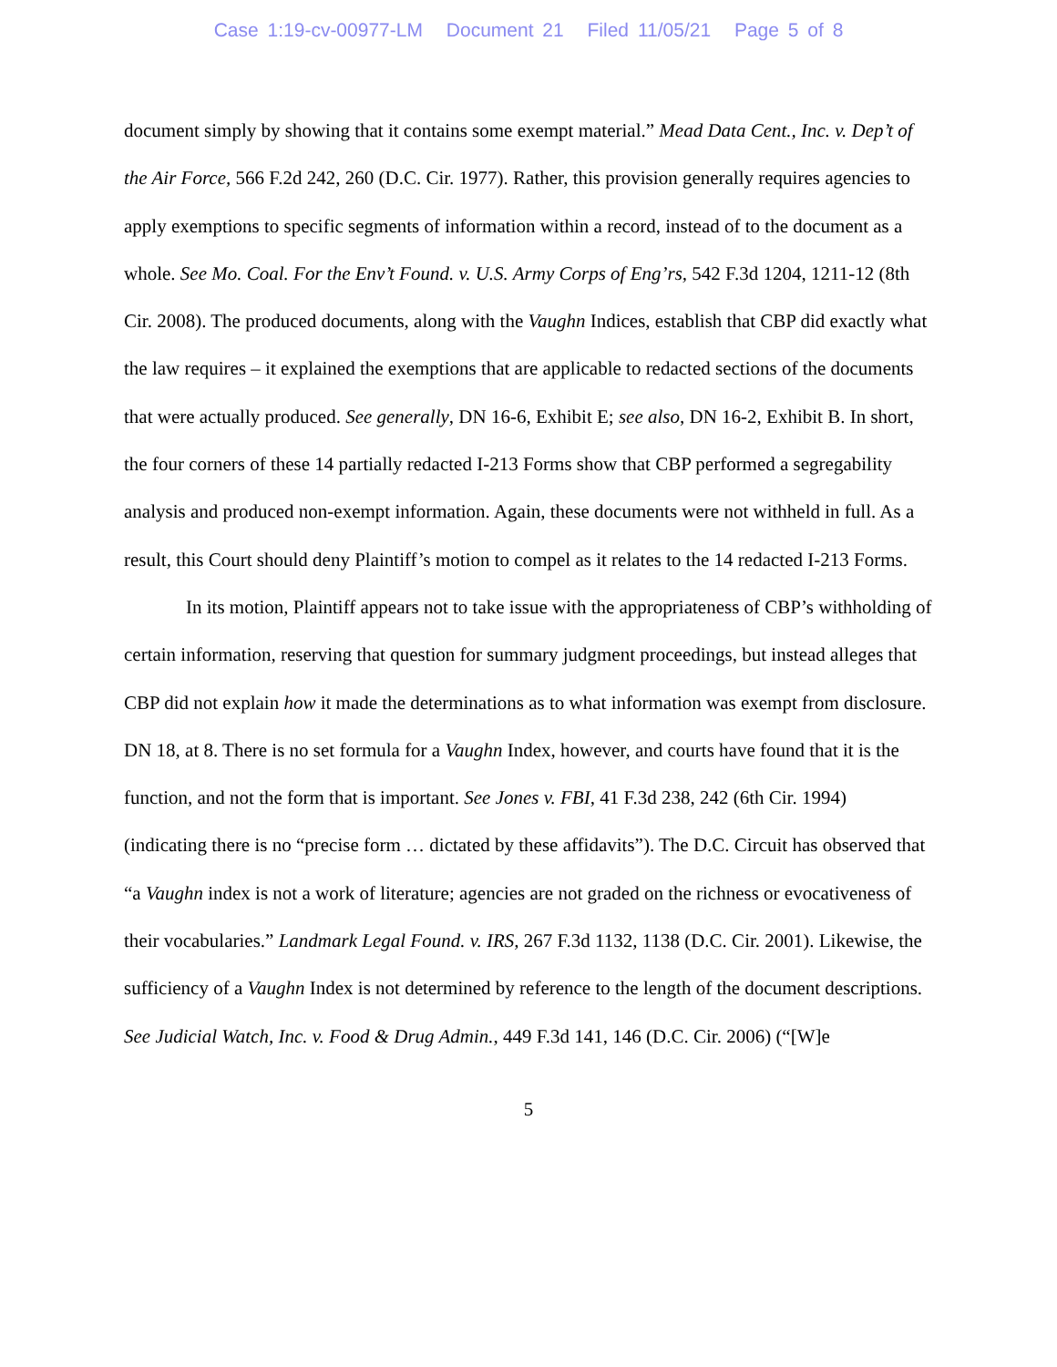Case 1:19-cv-00977-LM Document 21 Filed 11/05/21 Page 5 of 8
document simply by showing that it contains some exempt material.” Mead Data Cent., Inc. v. Dep’t of the Air Force, 566 F.2d 242, 260 (D.C. Cir. 1977). Rather, this provision generally requires agencies to apply exemptions to specific segments of information within a record, instead of to the document as a whole. See Mo. Coal. For the Env’t Found. v. U.S. Army Corps of Eng’rs, 542 F.3d 1204, 1211-12 (8th Cir. 2008). The produced documents, along with the Vaughn Indices, establish that CBP did exactly what the law requires – it explained the exemptions that are applicable to redacted sections of the documents that were actually produced. See generally, DN 16-6, Exhibit E; see also, DN 16-2, Exhibit B. In short, the four corners of these 14 partially redacted I-213 Forms show that CBP performed a segregability analysis and produced non-exempt information. Again, these documents were not withheld in full. As a result, this Court should deny Plaintiff’s motion to compel as it relates to the 14 redacted I-213 Forms.
In its motion, Plaintiff appears not to take issue with the appropriateness of CBP’s withholding of certain information, reserving that question for summary judgment proceedings, but instead alleges that CBP did not explain how it made the determinations as to what information was exempt from disclosure. DN 18, at 8. There is no set formula for a Vaughn Index, however, and courts have found that it is the function, and not the form that is important. See Jones v. FBI, 41 F.3d 238, 242 (6th Cir. 1994) (indicating there is no “precise form … dictated by these affidavits”). The D.C. Circuit has observed that “a Vaughn index is not a work of literature; agencies are not graded on the richness or evocativeness of their vocabularies.” Landmark Legal Found. v. IRS, 267 F.3d 1132, 1138 (D.C. Cir. 2001). Likewise, the sufficiency of a Vaughn Index is not determined by reference to the length of the document descriptions. See Judicial Watch, Inc. v. Food & Drug Admin., 449 F.3d 141, 146 (D.C. Cir. 2006) (“[W]e
5